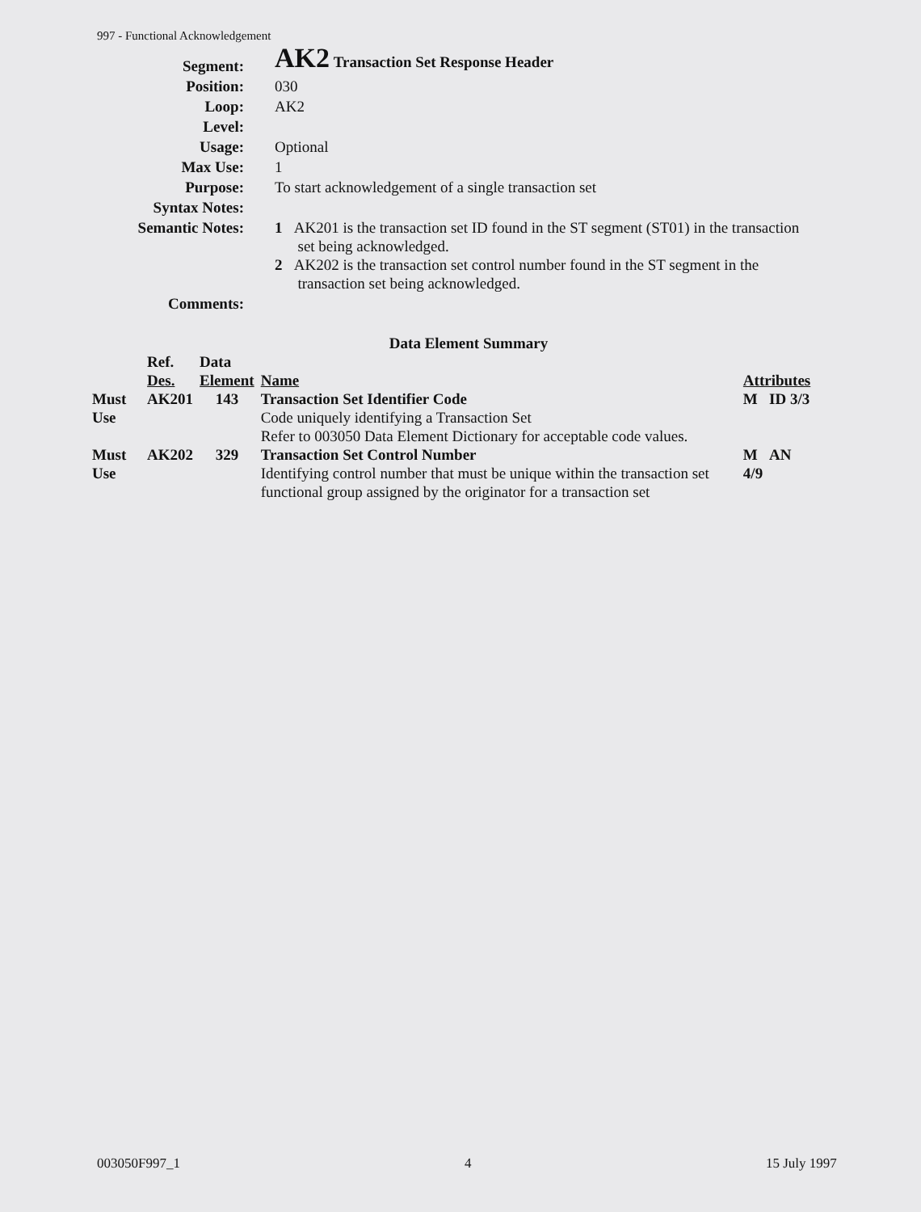997 - Functional Acknowledgement
| Segment: | AK2 Transaction Set Response Header |
| Position: | 030 |
| Loop: | AK2 |
| Level: | |
| Usage: | Optional |
| Max Use: | 1 |
| Purpose: | To start acknowledgement of a single transaction set |
| Syntax Notes: | |
| Semantic Notes: | 1 AK201 is the transaction set ID found in the ST segment (ST01) in the transaction set being acknowledged. 2 AK202 is the transaction set control number found in the ST segment in the transaction set being acknowledged. |
| Comments: | |
Data Element Summary
| | Ref. Des. | Data Element | Name | Attributes |
| --- | --- | --- | --- | --- |
| Must Use | AK201 | 143 | Transaction Set Identifier Code Code uniquely identifying a Transaction Set Refer to 003050 Data Element Dictionary for acceptable code values. | M ID 3/3 |
| Must Use | AK202 | 329 | Transaction Set Control Number Identifying control number that must be unique within the transaction set functional group assigned by the originator for a transaction set | M AN 4/9 |
003050F997_1 4 15 July 1997